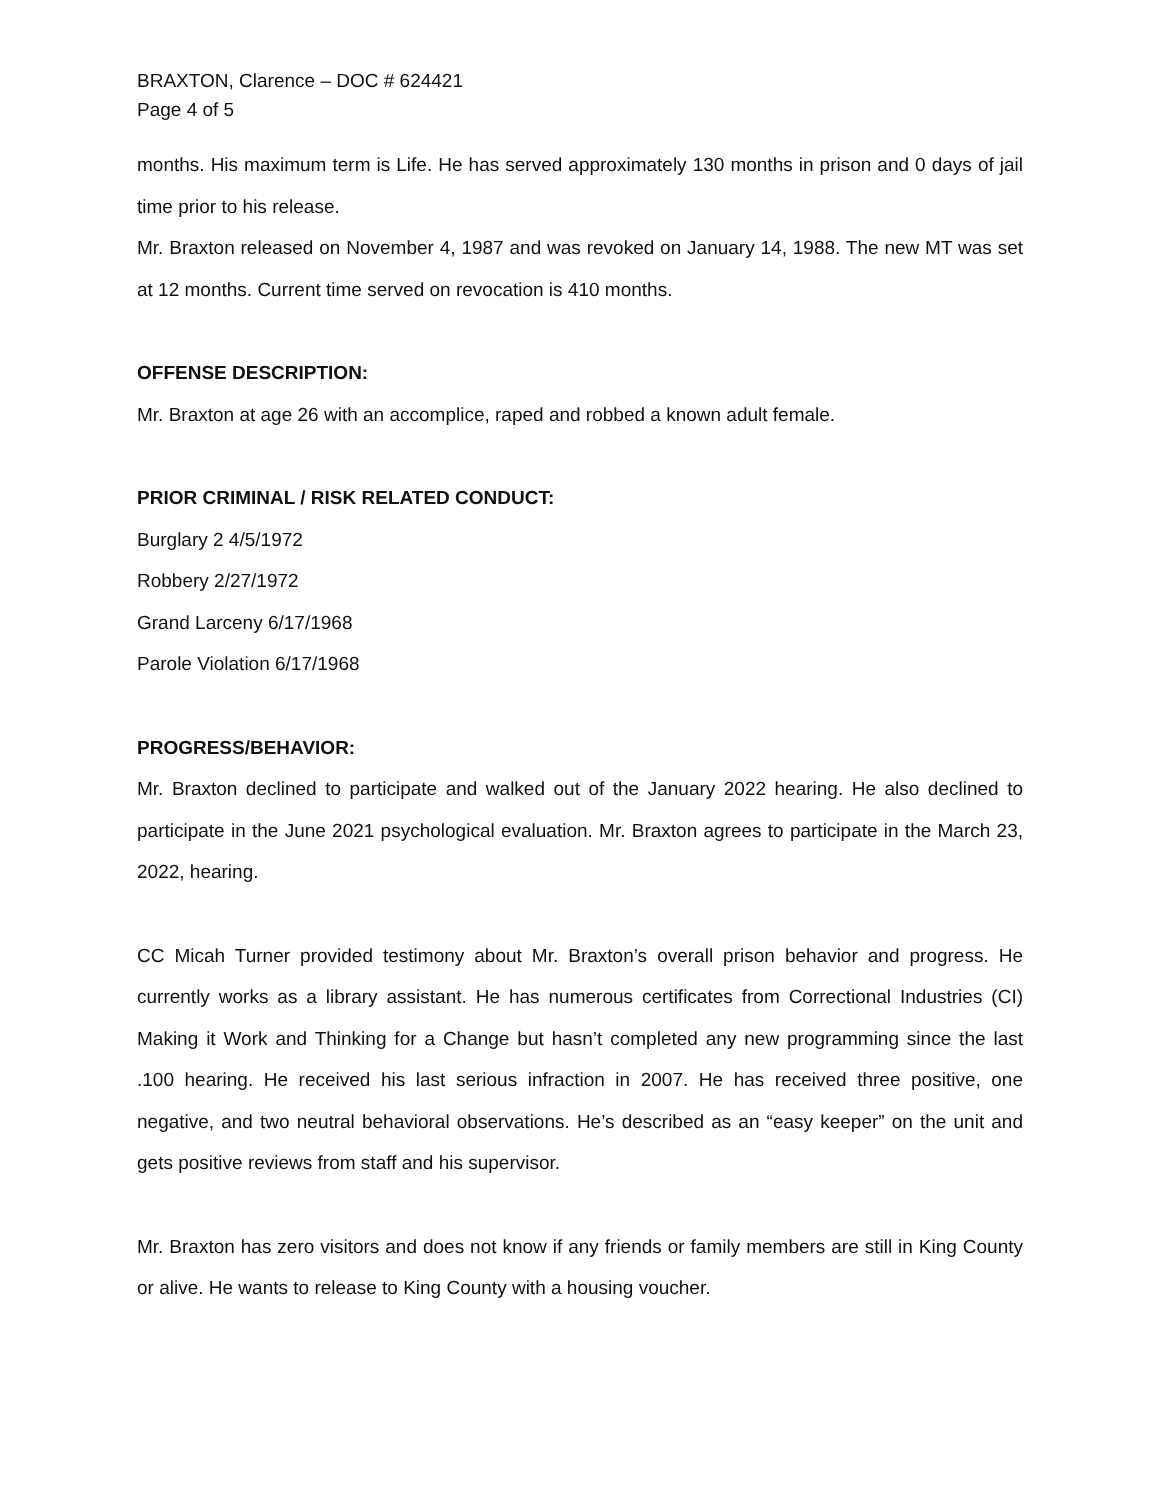BRAXTON, Clarence – DOC # 624421
Page 4 of 5
months. His maximum term is Life. He has served approximately 130 months in prison and 0 days of jail time prior to his release.
Mr. Braxton released on November 4, 1987 and was revoked on January 14, 1988. The new MT was set at 12 months. Current time served on revocation is 410 months.
OFFENSE DESCRIPTION:
Mr. Braxton at age 26 with an accomplice, raped and robbed a known adult female.
PRIOR CRIMINAL / RISK RELATED CONDUCT:
Burglary 2 4/5/1972
Robbery 2/27/1972
Grand Larceny 6/17/1968
Parole Violation 6/17/1968
PROGRESS/BEHAVIOR:
Mr. Braxton declined to participate and walked out of the January 2022 hearing. He also declined to participate in the June 2021 psychological evaluation. Mr. Braxton agrees to participate in the March 23, 2022, hearing.
CC Micah Turner provided testimony about Mr. Braxton’s overall prison behavior and progress. He currently works as a library assistant. He has numerous certificates from Correctional Industries (CI) Making it Work and Thinking for a Change but hasn’t completed any new programming since the last .100 hearing. He received his last serious infraction in 2007. He has received three positive, one negative, and two neutral behavioral observations. He’s described as an “easy keeper” on the unit and gets positive reviews from staff and his supervisor.
Mr. Braxton has zero visitors and does not know if any friends or family members are still in King County or alive. He wants to release to King County with a housing voucher.